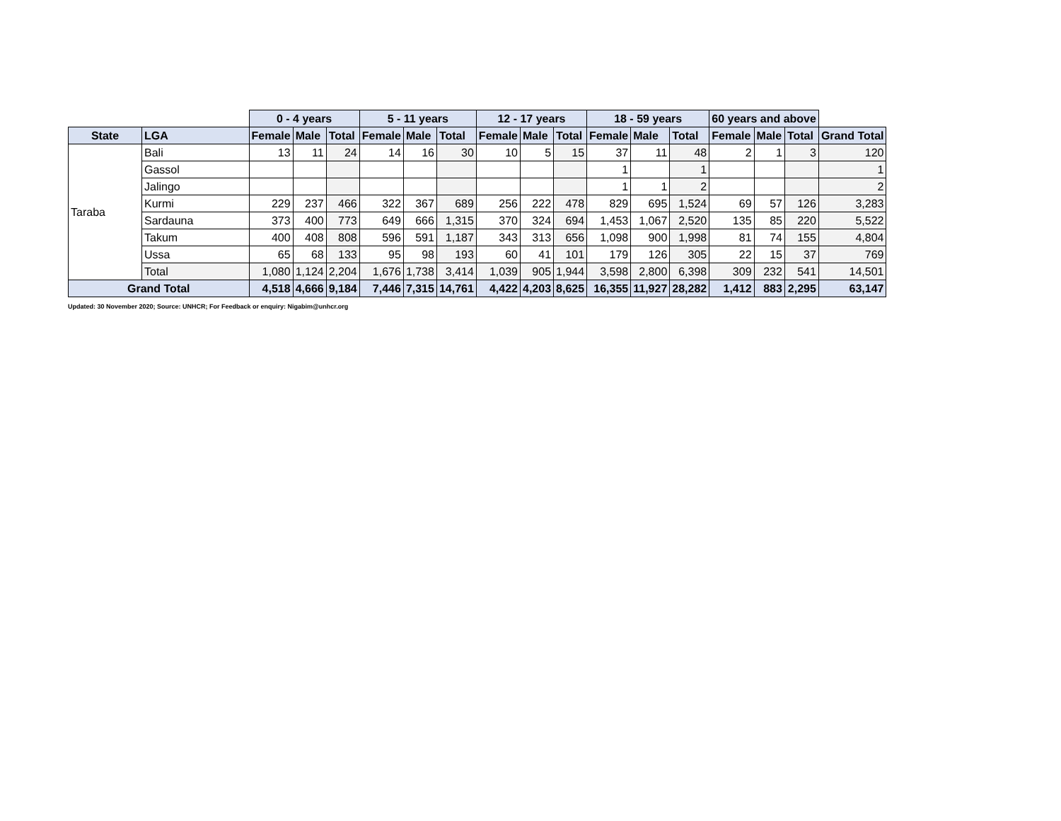| | | 0 - 4 years | | | 5 - 11 years | | | 12 - 17 years | | | 18 - 59 years | | | 60 years and above | | | |
| --- | --- | --- | --- | --- | --- | --- | --- | --- | --- | --- | --- | --- | --- | --- | --- | --- | --- |
| State | LGA | Female | Male | Total | Female | Male | Total | Female | Male | Total | Female | Male | Total | Female | Male | Total | Grand Total |
| Taraba | Bali | 13 | 11 | 24 | 14 | 16 | 30 | 10 | 5 | 15 | 37 | 11 | 48 | 2 | 1 | 3 | 120 |
| | Gassol | | | | | | | | | | 1 | | 1 | | | | 1 |
| | Jalingo | | | | | | | | | | 1 | 1 | 2 | | | | 2 |
| | Kurmi | 229 | 237 | 466 | 322 | 367 | 689 | 256 | 222 | 478 | 829 | 695 | 1,524 | 69 | 57 | 126 | 3,283 |
| | Sardauna | 373 | 400 | 773 | 649 | 666 | 1,315 | 370 | 324 | 694 | 1,453 | 1,067 | 2,520 | 135 | 85 | 220 | 5,522 |
| | Takum | 400 | 408 | 808 | 596 | 591 | 1,187 | 343 | 313 | 656 | 1,098 | 900 | 1,998 | 81 | 74 | 155 | 4,804 |
| | Ussa | 65 | 68 | 133 | 95 | 98 | 193 | 60 | 41 | 101 | 179 | 126 | 305 | 22 | 15 | 37 | 769 |
| | Total | 1,080 | 1,124 | 2,204 | 1,676 | 1,738 | 3,414 | 1,039 | 905 | 1,944 | 3,598 | 2,800 | 6,398 | 309 | 232 | 541 | 14,501 |
| Grand Total | | 4,518 | 4,666 | 9,184 | 7,446 | 7,315 | 14,761 | 4,422 | 4,203 | 8,625 | 16,355 | 11,927 | 28,282 | 1,412 | 883 | 2,295 | 63,147 |
Updated: 30 November 2020; Source: UNHCR; For Feedback or enquiry: Nigabim@unhcr.org